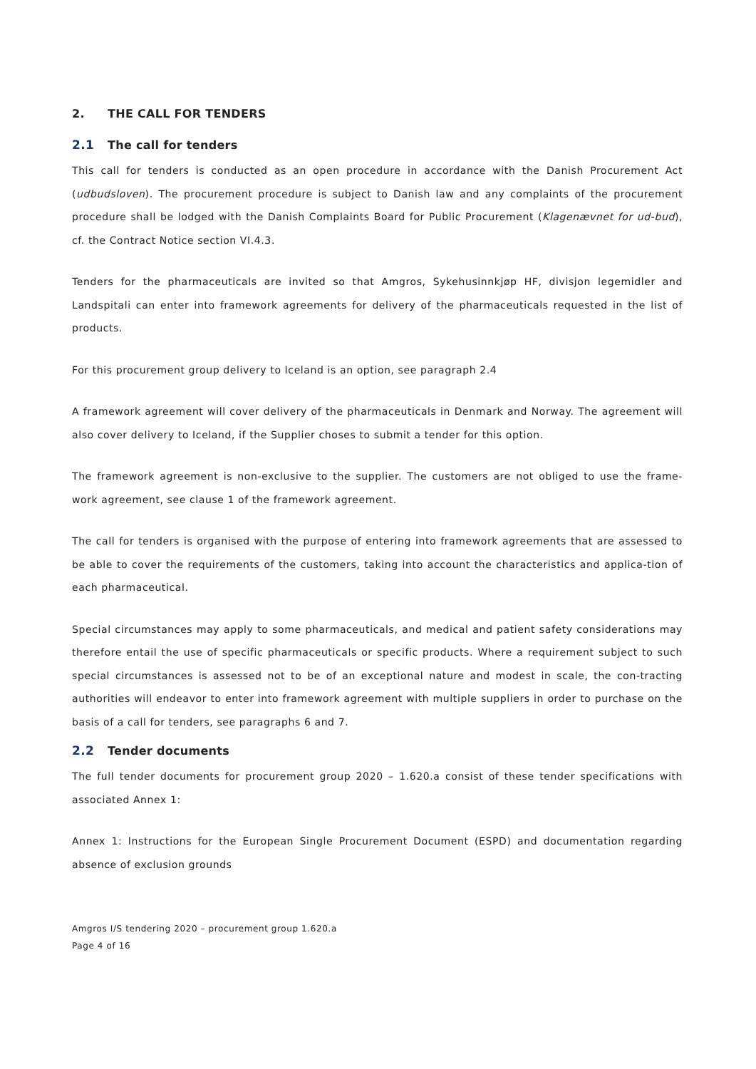2. THE CALL FOR TENDERS
2.1 The call for tenders
This call for tenders is conducted as an open procedure in accordance with the Danish Procurement Act (udbudsloven). The procurement procedure is subject to Danish law and any complaints of the procurement procedure shall be lodged with the Danish Complaints Board for Public Procurement (Klagenævnet for ud-bud), cf. the Contract Notice section VI.4.3.
Tenders for the pharmaceuticals are invited so that Amgros, Sykehusinnkjøp HF, divisjon legemidler and Landspitali can enter into framework agreements for delivery of the pharmaceuticals requested in the list of products.
For this procurement group delivery to Iceland is an option, see paragraph 2.4
A framework agreement will cover delivery of the pharmaceuticals in Denmark and Norway. The agreement will also cover delivery to Iceland, if the Supplier choses to submit a tender for this option.
The framework agreement is non-exclusive to the supplier. The customers are not obliged to use the frame-work agreement, see clause 1 of the framework agreement.
The call for tenders is organised with the purpose of entering into framework agreements that are assessed to be able to cover the requirements of the customers, taking into account the characteristics and applica-tion of each pharmaceutical.
Special circumstances may apply to some pharmaceuticals, and medical and patient safety considerations may therefore entail the use of specific pharmaceuticals or specific products. Where a requirement subject to such special circumstances is assessed not to be of an exceptional nature and modest in scale, the con-tracting authorities will endeavor to enter into framework agreement with multiple suppliers in order to purchase on the basis of a call for tenders, see paragraphs 6 and 7.
2.2 Tender documents
The full tender documents for procurement group 2020 – 1.620.a consist of these tender specifications with associated Annex 1:
Annex 1: Instructions for the European Single Procurement Document (ESPD) and documentation regarding absence of exclusion grounds
Amgros I/S tendering 2020 – procurement group 1.620.a
Page 4 of 16